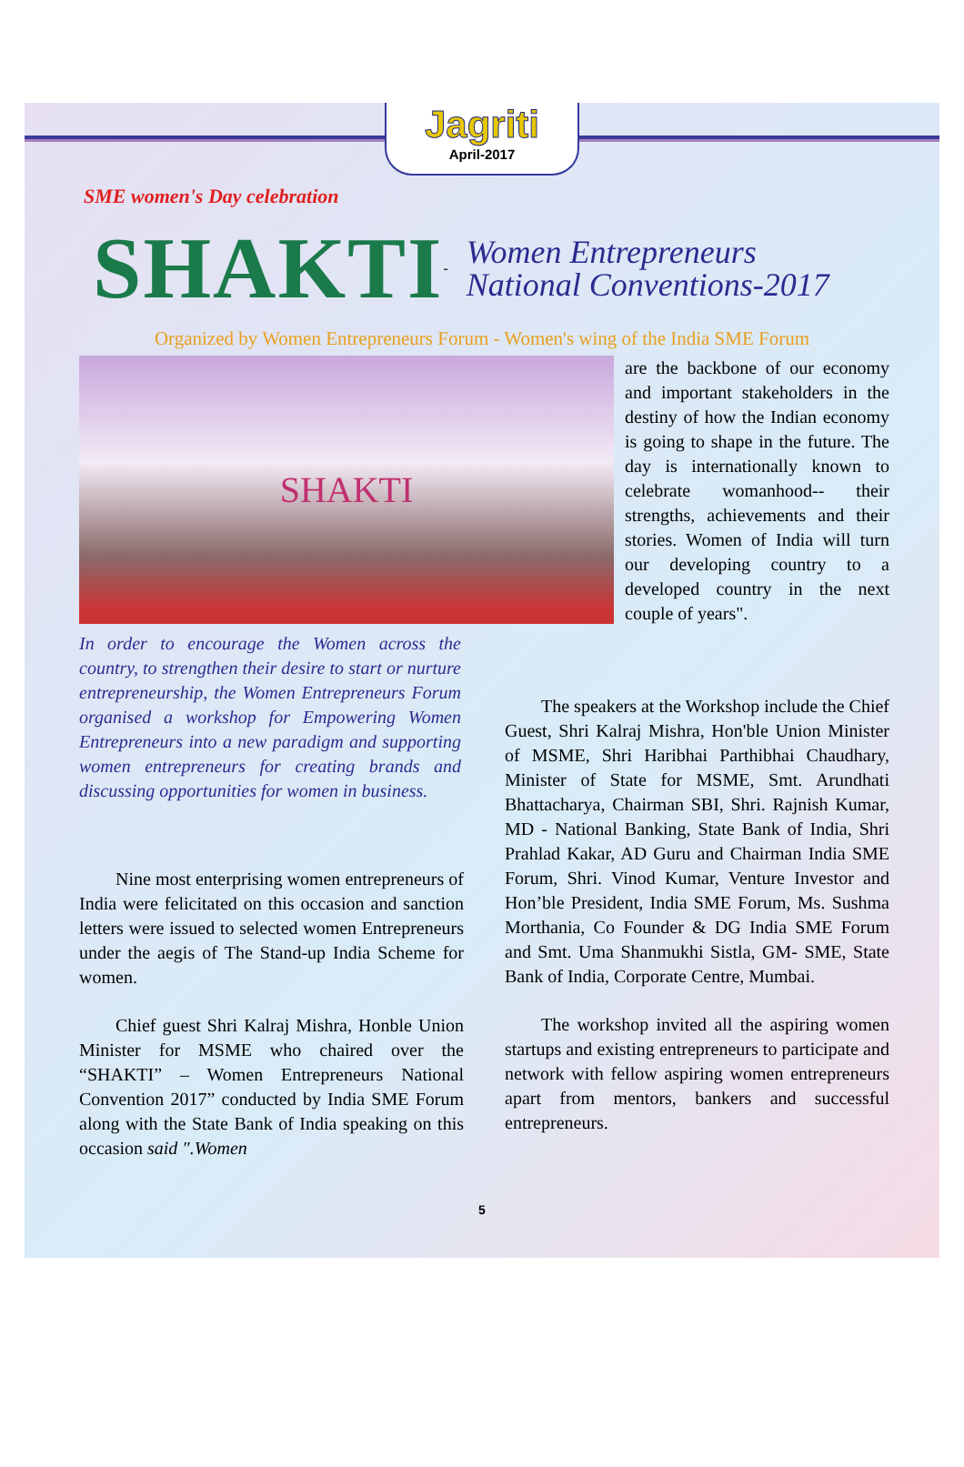Jagriti
April-2017
SME women's Day celebration
SHAKTI
-
Women Entrepreneurs
National Conventions-2017
Organized by Women Entrepreneurs Forum - Women's wing of the India SME Forum
SHAKTI
In order to encourage the Women across the country, to strengthen their desire to start or nurture entrepreneurship, the Women Entrepreneurs Forum organised a workshop for Empowering Women Entrepreneurs into a new paradigm and supporting women entrepreneurs for creating brands and discussing opportunities for women in business.
are the backbone of our economy and important stakeholders in the destiny of how the Indian economy is going to shape in the future. The day is internationally known to celebrate womanhood-- their strengths, achievements and their stories. Women of India will turn our developing country to a developed country in the next couple of years".
  Nine most enterprising women entrepreneurs of India were felicitated on this occasion and sanction letters were issued to selected women Entrepreneurs under the aegis of The Stand-up India Scheme for women.
  Chief guest Shri Kalraj Mishra, Honble Union Minister for MSME who chaired over the “SHAKTI” – Women Entrepreneurs National Convention 2017” conducted by India SME Forum along with the State Bank of India speaking on this occasion said ".Women
  The speakers at the Workshop include the Chief Guest, Shri Kalraj Mishra, Hon'ble Union Minister of MSME, Shri Haribhai Parthibhai Chaudhary, Minister of State for MSME, Smt. Arundhati Bhattacharya, Chairman SBI, Shri. Rajnish Kumar, MD - National Banking, State Bank of India, Shri Prahlad Kakar, AD Guru and Chairman India SME Forum, Shri. Vinod Kumar, Venture Investor and Hon’ble President, India SME Forum, Ms. Sushma Morthania, Co Founder & DG India SME Forum and Smt. Uma Shanmukhi Sistla, GM- SME, State Bank of India, Corporate Centre, Mumbai.
  The workshop invited all the aspiring women startups and existing entrepreneurs to participate and network with fellow aspiring women entrepreneurs apart from mentors, bankers and successful entrepreneurs.
5